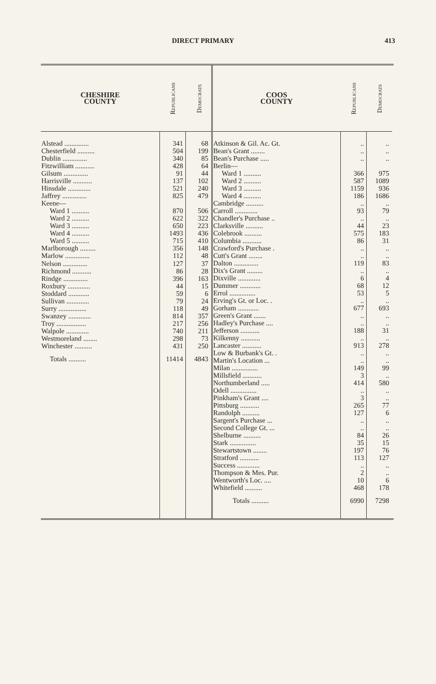DIRECT PRIMARY 413
| CHESHIRE COUNTY | Republicans | Democrats |
| --- | --- | --- |
| Alstead .............. | 341 | 68 |
| Chesterfield .......... | 504 | 199 |
| Dublin .............. | 340 | 85 |
| Fitzwilliam ........... | 428 | 64 |
| Gilsum .............. | 91 | 44 |
| Harrisville ........... | 137 | 102 |
| Hinsdale ............. | 521 | 240 |
| Jaffrey .............. | 825 | 479 |
| Keene— | | |
| Ward 1 .......... | 870 | 506 |
| Ward 2 .......... | 622 | 322 |
| Ward 3 .......... | 650 | 223 |
| Ward 4 .......... | 1493 | 436 |
| Ward 5 .......... | 715 | 410 |
| Marlborough ......... | 356 | 148 |
| Marlow .............. | 112 | 48 |
| Nelson .............. | 127 | 37 |
| Richmond ........... | 86 | 28 |
| Rindge .............. | 396 | 163 |
| Roxbury ............. | 44 | 15 |
| Stoddard ............ | 59 | 6 |
| Sullivan ............. | 79 | 24 |
| Surry ................ | 118 | 49 |
| Swanzey ............. | 814 | 357 |
| Troy ................. | 217 | 256 |
| Walpole ............. | 740 | 211 |
| Westmoreland ........ | 298 | 73 |
| Winchester .......... | 431 | 250 |
| Totals .......... | 11414 | 4843 |
| COOS COUNTY | Republicans | Democrats |
| --- | --- | --- |
| Atkinson & Gil. Ac. Gt. | .. | .. |
| Bean's Grant ........ | .. | .. |
| Bean's Purchase ..... | .. | .. |
| Berlin— | | |
| Ward 1 .......... | 366 | 975 |
| Ward 2 .......... | 587 | 1089 |
| Ward 3 .......... | 1159 | 936 |
| Ward 4 .......... | 186 | 1686 |
| Cambridge .......... | .. | .. |
| Carroll ............. | 93 | 79 |
| Chandler's Purchase .. | .. | .. |
| Clarksville .......... | 44 | 23 |
| Colebrook .......... | 575 | 183 |
| Columbia ........... | 86 | 31 |
| Crawford's Purchase . | .. | .. |
| Cutt's Grant ........ | .. | .. |
| Dalton .............. | 119 | 83 |
| Dix's Grant ......... | .. | .. |
| Dixville ............. | 6 | 4 |
| Dummer ............ | 68 | 12 |
| Errol ............... | 53 | 5 |
| Erving's Gt. or Loc. . | .. | .. |
| Gorham ............ | 677 | 693 |
| Green's Grant ....... | .. | .. |
| Hadley's Purchase .... | .. | .. |
| Jefferson ........... | 188 | 31 |
| Kilkenny ........... | .. | .. |
| Lancaster ........... | 913 | 278 |
| Low & Burbank's Gt. . | .. | .. |
| Martin's Location ... | .. | .. |
| Milan ............... | 149 | 99 |
| Millsfield ........... | 3 | .. |
| Northumberland ..... | 414 | 580 |
| Odell ............... | .. | .. |
| Pinkham's Grant .... | 3 | .. |
| Pittsburg ........... | 265 | 77 |
| Randolph .......... | 127 | 6 |
| Sargent's Purchase ... | .. | .. |
| Second College Gt. ... | .. | .. |
| Shelburne .......... | 84 | 26 |
| Stark ............... | 35 | 15 |
| Stewartstown ........ | 197 | 76 |
| Stratford ........... | 113 | 127 |
| Success ............. | .. | .. |
| Thompson & Mes. Pur. | 2 | .. |
| Wentworth's Loc. .... | 10 | 6 |
| Whitefield .......... | 468 | 178 |
| Totals .......... | 6990 | 7298 |